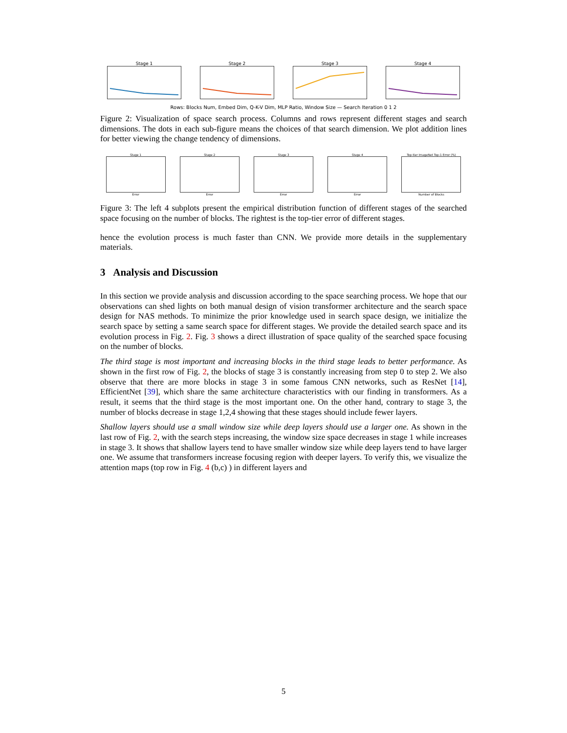Stage 1
Stage 2
Stage 3
Stage 4
Rows: Blocks Num, Embed Dim, Q-K-V Dim, MLP Ratio, Window Size — Search Iteration 0 1 2
Figure 2: Visualization of space search process. Columns and rows represent different stages and search dimensions. The dots in each sub-figure means the choices of that search dimension. We plot addition lines for better viewing the change tendency of dimensions.
Stage 1
Error
Stage 2
Error
Stage 3
Error
Stage 4
Error
Top-tier ImageNet Top-1 Error (%)
Number of Blocks
Figure 3: The left 4 subplots present the empirical distribution function of different stages of the searched space focusing on the number of blocks. The rightest is the top-tier error of different stages.
hence the evolution process is much faster than CNN. We provide more details in the supplementary materials.
3 Analysis and Discussion
In this section we provide analysis and discussion according to the space searching process. We hope that our observations can shed lights on both manual design of vision transformer architecture and the search space design for NAS methods. To minimize the prior knowledge used in search space design, we initialize the search space by setting a same search space for different stages. We provide the detailed search space and its evolution process in Fig. 2. Fig. 3 shows a direct illustration of space quality of the searched space focusing on the number of blocks.
The third stage is most important and increasing blocks in the third stage leads to better performance. As shown in the first row of Fig. 2, the blocks of stage 3 is constantly increasing from step 0 to step 2. We also observe that there are more blocks in stage 3 in some famous CNN networks, such as ResNet [14], EfficientNet [39], which share the same architecture characteristics with our finding in transformers. As a result, it seems that the third stage is the most important one. On the other hand, contrary to stage 3, the number of blocks decrease in stage 1,2,4 showing that these stages should include fewer layers.
Shallow layers should use a small window size while deep layers should use a larger one. As shown in the last row of Fig. 2, with the search steps increasing, the window size space decreases in stage 1 while increases in stage 3. It shows that shallow layers tend to have smaller window size while deep layers tend to have larger one. We assume that transformers increase focusing region with deeper layers. To verify this, we visualize the attention maps (top row in Fig. 4 (b,c) ) in different layers and
5